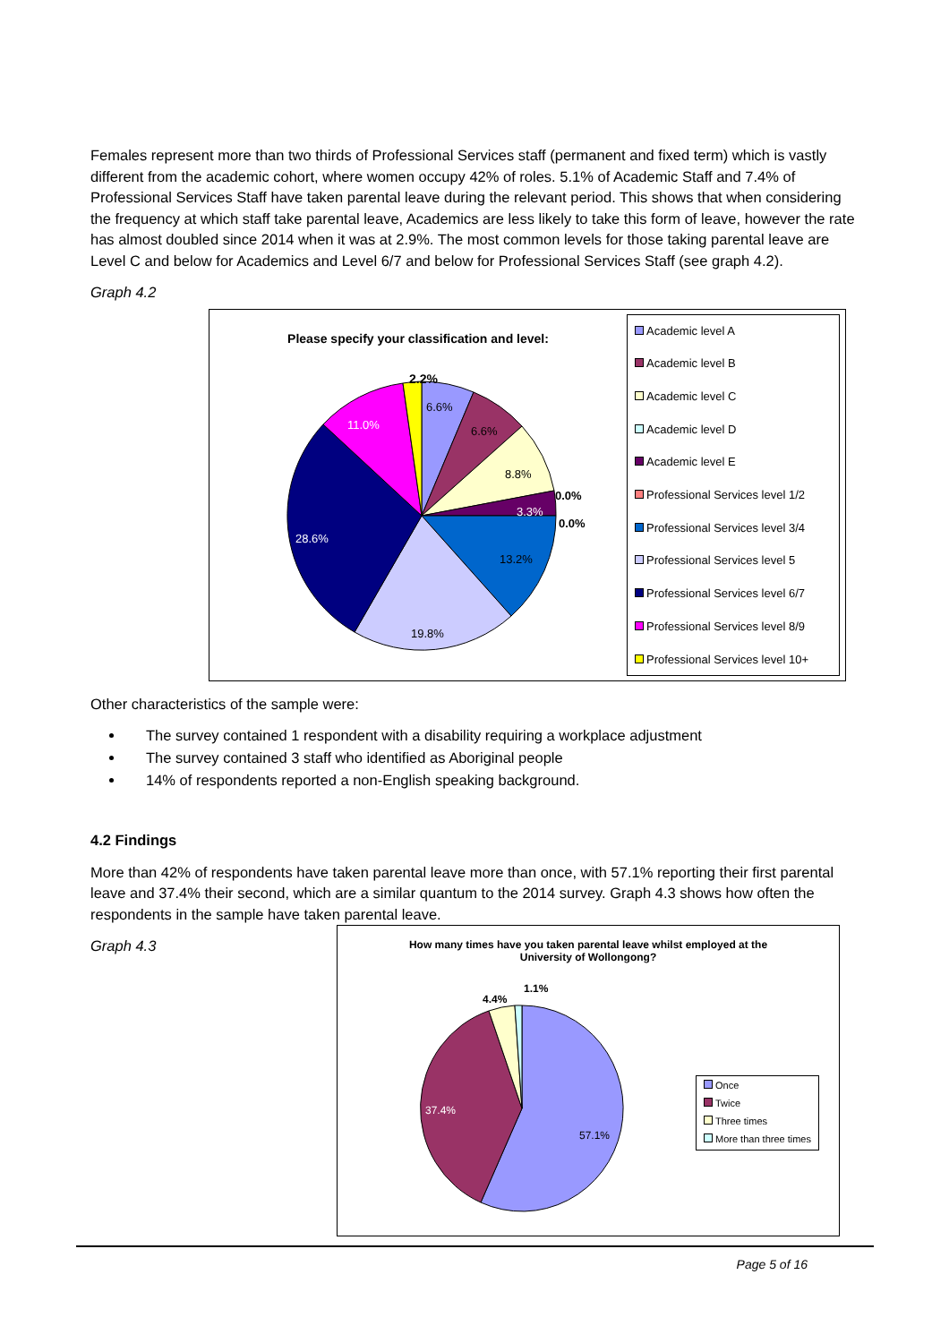Females represent more than two thirds of Professional Services staff (permanent and fixed term) which is vastly different from the academic cohort, where women occupy 42% of roles. 5.1% of Academic Staff and 7.4% of Professional Services Staff have taken parental leave during the relevant period. This shows that when considering the frequency at which staff take parental leave, Academics are less likely to take this form of leave, however the rate has almost doubled since 2014 when it was at 2.9%. The most common levels for those taking parental leave are Level C and below for Academics and Level 6/7 and below for Professional Services Staff (see graph 4.2).
Graph 4.2
Please specify your classification and level:
2.2%
6.6%
6.6%
8.8%
0.0%
3.3%
0.0%
13.2%
19.8%
28.6%
11.0%
Academic level A
Academic level B
Academic level C
Academic level D
Academic level E
Professional Services level 1/2
Professional Services level 3/4
Professional Services level 5
Professional Services level 6/7
Professional Services level 8/9
Professional Services level 10+
Other characteristics of the sample were:
The survey contained 1 respondent with a disability requiring a workplace adjustment
The survey contained 3 staff who identified as Aboriginal people
14% of respondents reported a non-English speaking background.
4.2 Findings
More than 42% of respondents have taken parental leave more than once, with 57.1% reporting their first parental leave and 37.4% their second, which are a similar quantum to the 2014 survey. Graph 4.3 shows how often the respondents in the sample have taken parental leave.
Graph 4.3
How many times have you taken parental leave whilst employed at the
University of Wollongong?
4.4%
1.1%
37.4%
57.1%
Once
Twice
Three times
More than three times
Page 5 of 16